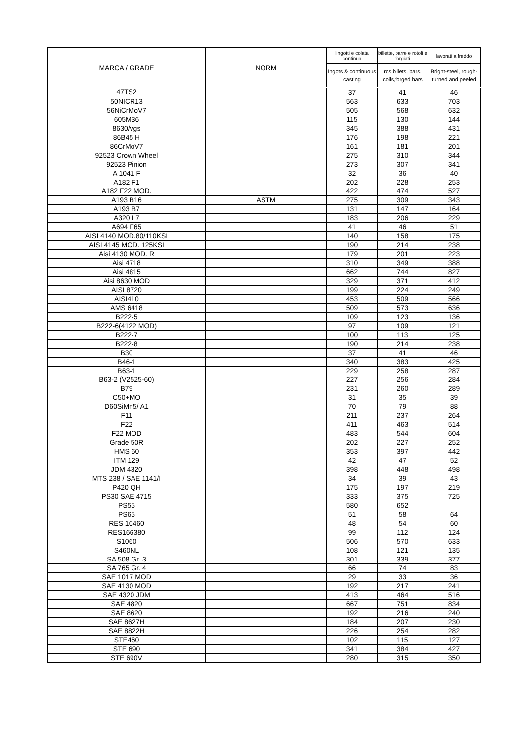| MARCA / GRADE | NORM | lingotti e colata continua | billette, barre e rotoli e forgiati | lavorati a freddo |
| --- | --- | --- | --- | --- |
| | | Ingots & continuous casting | rcs billets, bars, coils,forged bars | Bright-steel, rough-turned and peeled |
| 47TS2 | | 37 | 41 | 46 |
| 50NICR13 | | 563 | 633 | 703 |
| 56NiCrMoV7 | | 505 | 568 | 632 |
| 605M36 | | 115 | 130 | 144 |
| 8630/vgs | | 345 | 388 | 431 |
| 86B45 H | | 176 | 198 | 221 |
| 86CrMoV7 | | 161 | 181 | 201 |
| 92523 Crown Wheel | | 275 | 310 | 344 |
| 92523 Pinion | | 273 | 307 | 341 |
| A 1041 F | | 32 | 36 | 40 |
| A182 F1 | | 202 | 228 | 253 |
| A182 F22 MOD. | | 422 | 474 | 527 |
| A193 B16 | ASTM | 275 | 309 | 343 |
| A193 B7 | | 131 | 147 | 164 |
| A320 L7 | | 183 | 206 | 229 |
| A694 F65 | | 41 | 46 | 51 |
| AISI 4140 MOD.80/110KSI | | 140 | 158 | 175 |
| AISI 4145 MOD. 125KSI | | 190 | 214 | 238 |
| Aisi 4130 MOD. R | | 179 | 201 | 223 |
| Aisi 4718 | | 310 | 349 | 388 |
| Aisi 4815 | | 662 | 744 | 827 |
| Aisi 8630 MOD | | 329 | 371 | 412 |
| AISI 8720 | | 199 | 224 | 249 |
| AISI410 | | 453 | 509 | 566 |
| AMS 6418 | | 509 | 573 | 636 |
| B222-5 | | 109 | 123 | 136 |
| B222-6(4122 MOD) | | 97 | 109 | 121 |
| B222-7 | | 100 | 113 | 125 |
| B222-8 | | 190 | 214 | 238 |
| B30 | | 37 | 41 | 46 |
| B46-1 | | 340 | 383 | 425 |
| B63-1 | | 229 | 258 | 287 |
| B63-2 (V2525-60) | | 227 | 256 | 284 |
| B79 | | 231 | 260 | 289 |
| C50+MO | | 31 | 35 | 39 |
| D60SiMn5/ A1 | | 70 | 79 | 88 |
| F11 | | 211 | 237 | 264 |
| F22 | | 411 | 463 | 514 |
| F22 MOD | | 483 | 544 | 604 |
| Grade 50R | | 202 | 227 | 252 |
| HMS 60 | | 353 | 397 | 442 |
| ITM 129 | | 42 | 47 | 52 |
| JDM 4320 | | 398 | 448 | 498 |
| MTS 238 / SAE 1141/I | | 34 | 39 | 43 |
| P420 QH | | 175 | 197 | 219 |
| PS30 SAE 4715 | | 333 | 375 | 725 |
| PS55 | | 580 | 652 | |
| PS65 | | 51 | 58 | 64 |
| RES 10460 | | 48 | 54 | 60 |
| RES166380 | | 99 | 112 | 124 |
| S1060 | | 506 | 570 | 633 |
| S460NL | | 108 | 121 | 135 |
| SA 508 Gr. 3 | | 301 | 339 | 377 |
| SA 765 Gr. 4 | | 66 | 74 | 83 |
| SAE 1017 MOD | | 29 | 33 | 36 |
| SAE 4130 MOD | | 192 | 217 | 241 |
| SAE 4320 JDM | | 413 | 464 | 516 |
| SAE 4820 | | 667 | 751 | 834 |
| SAE 8620 | | 192 | 216 | 240 |
| SAE 8627H | | 184 | 207 | 230 |
| SAE 8822H | | 226 | 254 | 282 |
| STE460 | | 102 | 115 | 127 |
| STE 690 | | 341 | 384 | 427 |
| STE 690V | | 280 | 315 | 350 |